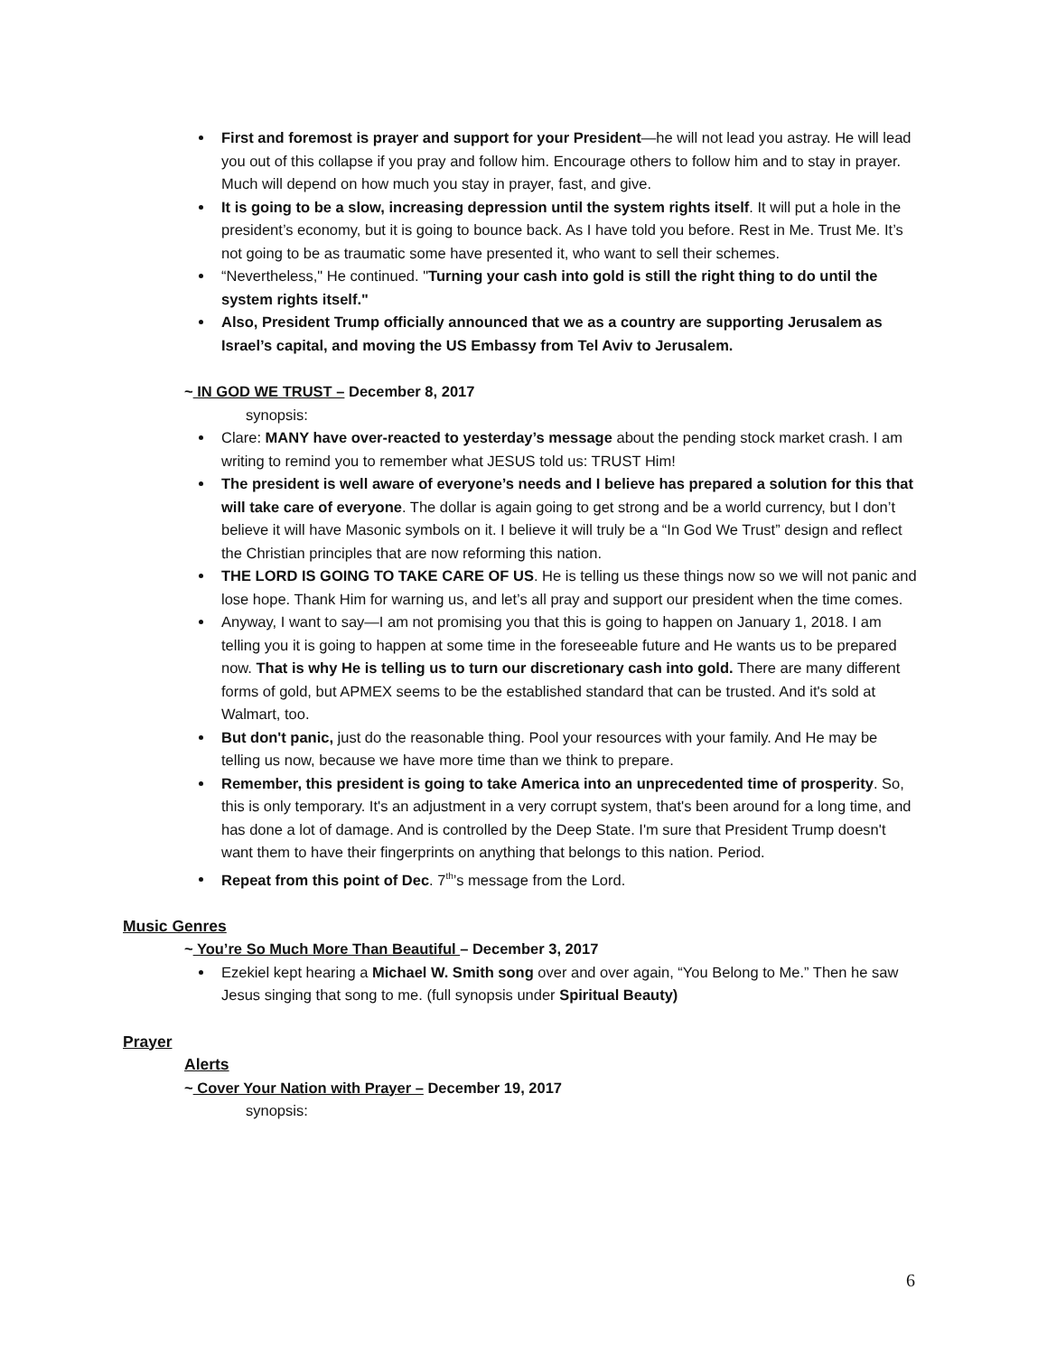First and foremost is prayer and support for your President—he will not lead you astray. He will lead you out of this collapse if you pray and follow him. Encourage others to follow him and to stay in prayer. Much will depend on how much you stay in prayer, fast, and give.
It is going to be a slow, increasing depression until the system rights itself. It will put a hole in the president’s economy, but it is going to bounce back. As I have told you before. Rest in Me. Trust Me. It’s not going to be as traumatic some have presented it, who want to sell their schemes.
“Nevertheless," He continued. "Turning your cash into gold is still the right thing to do until the system rights itself."
Also, President Trump officially announced that we as a country are supporting Jerusalem as Israel’s capital, and moving the US Embassy from Tel Aviv to Jerusalem.
~ IN GOD WE TRUST – December 8, 2017
synopsis:
Clare: MANY have over-reacted to yesterday’s message about the pending stock market crash. I am writing to remind you to remember what JESUS told us: TRUST Him!
The president is well aware of everyone’s needs and I believe has prepared a solution for this that will take care of everyone. The dollar is again going to get strong and be a world currency, but I don’t believe it will have Masonic symbols on it. I believe it will truly be a “In God We Trust” design and reflect the Christian principles that are now reforming this nation.
THE LORD IS GOING TO TAKE CARE OF US. He is telling us these things now so we will not panic and lose hope. Thank Him for warning us, and let’s all pray and support our president when the time comes.
Anyway, I want to say—I am not promising you that this is going to happen on January 1, 2018. I am telling you it is going to happen at some time in the foreseeable future and He wants us to be prepared now. That is why He is telling us to turn our discretionary cash into gold. There are many different forms of gold, but APMEX seems to be the established standard that can be trusted. And it's sold at Walmart, too.
But don't panic, just do the reasonable thing. Pool your resources with your family. And He may be telling us now, because we have more time than we think to prepare.
Remember, this president is going to take America into an unprecedented time of prosperity. So, this is only temporary. It's an adjustment in a very corrupt system, that's been around for a long time, and has done a lot of damage. And is controlled by the Deep State. I'm sure that President Trump doesn't want them to have their fingerprints on anything that belongs to this nation. Period.
Repeat from this point of Dec. 7<sup>th</sup>’s message from the Lord.
Music Genres
~ You’re So Much More Than Beautiful – December 3, 2017
Ezekiel kept hearing a Michael W. Smith song over and over again, “You Belong to Me.” Then he saw Jesus singing that song to me. (full synopsis under Spiritual Beauty)
Prayer
Alerts
~ Cover Your Nation with Prayer – December 19, 2017
synopsis:
6